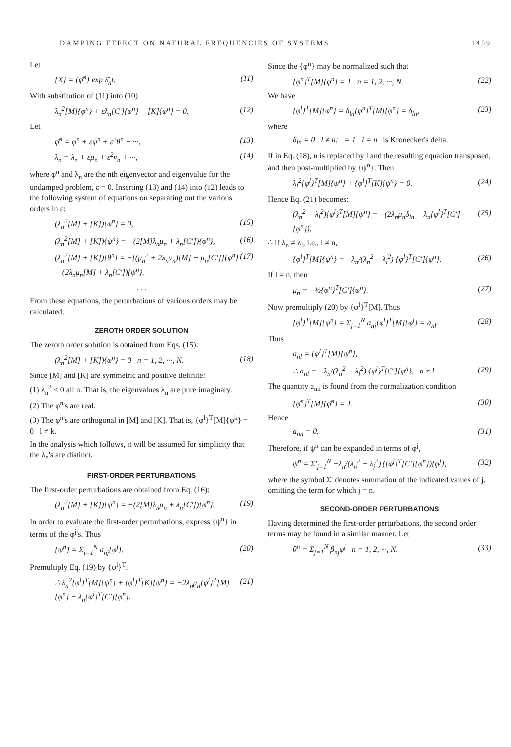DAMPING EFFECT ON NATURAL FREQUENCIES OF SYSTEMS 1459
Let
{X} = {φ̄<sup>n</sup>} exp λ̄<sub>n</sub>t. (11)
With substitution of (11) into (10)
λ̄<sub>n</sub><sup>2</sup>[M]{φ̄<sup>n</sup>} + ελ̄<sub>n</sub>[C′]{φ̄<sup>n</sup>} + [K]{φ̄<sup>n</sup>} = 0. (12)
Let
φ̄<sup>n</sup> = φ<sup>n</sup> + εψ<sup>n</sup> + ε<sup>2</sup>θ<sup>n</sup> + ···, (13)
λ̄<sub>n</sub> = λ<sub>n</sub> + εμ<sub>n</sub> + ε<sup>2</sup>ν<sub>n</sub> + ···, (14)
where φ<sup>n</sup> and λ<sub>n</sub> are the nth eigenvector and eigenvalue for the undamped problem, ε = 0. Inserting (13) and (14) into (12) leads to the following system of equations on separating out the various orders in ε:
(λ<sub>n</sub><sup>2</sup>[M] + [K]){φ<sup>n</sup>} = 0, (15)
(λ<sub>n</sub><sup>2</sup>[M] + [K]){ψ<sup>n</sup>} = −(2[M]λ<sub>n</sub>μ<sub>n</sub> + λ<sub>n</sub>[C′]){φ<sup>n</sup>}, (16)
(λ<sub>n</sub><sup>2</sup>[M] + [K]){θ<sup>n</sup>} = −[(μ<sub>n</sub><sup>2</sup> + 2λ<sub>n</sub>ν<sub>n</sub>)[M] + μ<sub>n</sub>[C′]]{φ<sup>n</sup>} − (2λ<sub>n</sub>μ<sub>n</sub>[M] + λ<sub>n</sub>[C′]){ψ<sup>n</sup>}. (17)
. . .
From these equations, the perturbations of various orders may be calculated.
ZEROTH ORDER SOLUTION
The zeroth order solution is obtained from Eqs. (15):
(λ<sub>n</sub><sup>2</sup>[M] + [K]){φ<sup>n</sup>} = 0 n = 1, 2, ···, N. (18)
Since [M] and [K] are symmetric and positive definite:
(1) λ<sub>n</sub><sup>2</sup> < 0 all n. That is, the eigenvalues λ<sub>n</sub> are pure imaginary.
(2) The φ<sup>n</sup>'s are real.
(3) The φ<sup>n</sup>'s are orthogonal in [M] and [K]. That is, {φ<sup>l</sup>}<sup>T</sup>[M]{φ<sup>k</sup>} = 0 l ≠ k.
In the analysis which follows, it will be assumed for simplicity that the λ<sub>n</sub>'s are distinct.
FIRST-ORDER PERTURBATIONS
The first-order perturbations are obtained from Eq. (16):
(λ<sub>n</sub><sup>2</sup>[M] + [K]){ψ<sup>n</sup>} = −(2[M]λ<sub>n</sub>μ<sub>n</sub> + λ<sub>n</sub>[C′]){φ<sup>n</sup>}. (19)
In order to evaluate the first-order perturbations, express {ψ<sup>n</sup>} in terms of the φ<sup>j</sup>'s. Thus
{ψ<sup>n</sup>} = Σ<sub>j=1</sub><sup>N</sup> a<sub>nj</sub>{φ<sup>j</sup>}. (20)
Premultiply Eq. (19) by {φ<sup>l</sup>}<sup>T</sup>.
∴ λ<sub>n</sub><sup>2</sup>{φ<sup>l</sup>}<sup>T</sup>[M]{ψ<sup>n</sup>} + {φ<sup>l</sup>}<sup>T</sup>[K]{ψ<sup>n</sup>} = −2λ<sub>n</sub>μ<sub>n</sub>{φ<sup>l</sup>}<sup>T</sup>[M]{φ<sup>n</sup>} − λ<sub>n</sub>{φ<sup>l</sup>}<sup>T</sup>[C′]{φ<sup>n</sup>}. (21)
Since the {φ<sup>n</sup>} may be normalized such that
{φ<sup>n</sup>}<sup>T</sup>[M]{φ<sup>n</sup>} = 1 n = 1, 2, ···, N. (22)
We have
{φ<sup>l</sup>}<sup>T</sup>[M]{φ<sup>n</sup>} = δ<sub>ln</sub>{φ<sup>n</sup>}<sup>T</sup>[M]{φ<sup>n</sup>} = δ<sub>ln</sub>, (23)
where
δ<sub>ln</sub> = 0 l ≠ n; = 1 l = n is Kronecker's delta.
If in Eq. (18), n is replaced by l and the resulting equation transposed, and then post-multiplied by {ψ<sup>n</sup>}: Then
λ<sub>l</sub><sup>2</sup>{φ<sup>l</sup>}<sup>T</sup>[M]{ψ<sup>n</sup>} + {φ<sup>l</sup>}<sup>T</sup>[K]{ψ<sup>n</sup>} = 0. (24)
Hence Eq. (21) becomes:
(λ<sub>n</sub><sup>2</sup> − λ<sub>l</sub><sup>2</sup>){φ<sup>l</sup>}<sup>T</sup>[M]{ψ<sup>n</sup>} = −(2λ<sub>n</sub>μ<sub>n</sub>δ<sub>ln</sub> + λ<sub>n</sub>{φ<sup>l</sup>}<sup>T</sup>[C′]{φ<sup>n</sup>}), (25)
∴ if λ<sub>n</sub> ≠ λ<sub>l</sub>, i.e., l ≠ n,
{φ<sup>l</sup>}<sup>T</sup>[M]{ψ<sup>n</sup>} = −λ<sub>n</sub>/(λ<sub>n</sub><sup>2</sup> − λ<sub>l</sub><sup>2</sup>) {φ<sup>l</sup>}<sup>T</sup>[C′]{φ<sup>n</sup>}. (26)
If l = n, then
μ<sub>n</sub> = −½{φ<sup>n</sup>}<sup>T</sup>[C′]{φ<sup>n</sup>}. (27)
Now premultiply (20) by {φ<sup>l</sup>}<sup>T</sup>[M]. Thus
{φ<sup>l</sup>}<sup>T</sup>[M]{ψ<sup>n</sup>} = Σ<sub>j=1</sub><sup>N</sup> a<sub>nj</sub>{φ<sup>l</sup>}<sup>T</sup>[M]{φ<sup>j</sup>} = a<sub>nl</sub>. (28)
Thus
a<sub>nl</sub> = {φ<sup>l</sup>}<sup>T</sup>[M]{ψ<sup>n</sup>},
∴ a<sub>nl</sub> = −λ<sub>n</sub>/(λ<sub>n</sub><sup>2</sup> − λ<sub>l</sub><sup>2</sup>) {φ<sup>l</sup>}<sup>T</sup>[C′]{φ<sup>n</sup>}, n ≠ l. (29)
The quantity a<sub>nn</sub> is found from the normalization condition
{φ̄<sup>n</sup>}<sup>T</sup>[M]{φ̄<sup>n</sup>} = 1. (30)
Hence
a<sub>nn</sub> = 0. (31)
Therefore, if ψ<sup>n</sup> can be expanded in terms of φ<sup>j</sup>,
ψ<sup>n</sup> = Σ′<sub>j=1</sub><sup>N</sup> −λ<sub>n</sub>/(λ<sub>n</sub><sup>2</sup> − λ<sub>j</sub><sup>2</sup>) ({φ<sup>j</sup>}<sup>T</sup>[C′]{φ<sup>n</sup>}){φ<sup>j</sup>}, (32)
where the symbol Σ′ denotes summation of the indicated values of j, omitting the term for which j = n.
SECOND-ORDER PERTURBATIONS
Having determined the first-order perturbations, the second order terms may be found in a similar manner. Let
θ<sup>n</sup> = Σ<sub>j=1</sub><sup>N</sup> β<sub>nj</sub>φ<sup>j</sup> n = 1, 2, ···, N. (33)